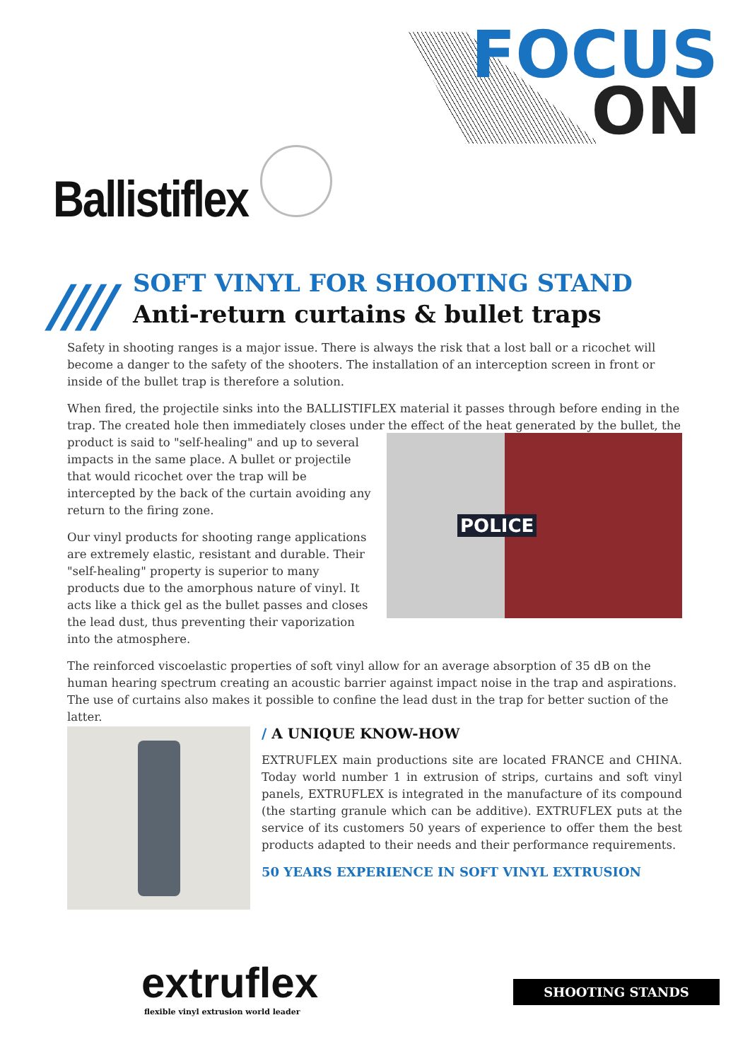FOCUS
ON
Ballistiflex
////
SOFT VINYL FOR SHOOTING STAND
Anti-return curtains & bullet traps
Safety in shooting ranges is a major issue. There is always the risk that a lost ball or a ricochet will become a danger to the safety of the shooters. The installation of an interception screen in front or inside of the bullet trap is therefore a solution.
When fired, the projectile sinks into the BALLISTIFLEX material it passes through before ending in the trap. The created hole then immediately closes under the effect of the heat generated by the bullet, the product POLICE is said to "self-healing" and up to several impacts in the same place. A bullet or projectile that would ricochet over the trap will be intercepted by the back of the curtain avoiding any return to the firing zone.
Our vinyl products for shooting range applications are extremely elastic, resistant and durable. Their "self-healing" property is superior to many products due to the amorphous nature of vinyl. It acts like a thick gel as the bullet passes and closes the lead dust, thus preventing their vaporization into the atmosphere.
The reinforced viscoelastic properties of soft vinyl allow for an average absorption of 35 dB on the human hearing spectrum creating an acoustic barrier against impact noise in the trap and aspirations. The use of curtains also makes it possible to confine the lead dust in the trap for better suction of the latter.
/ A UNIQUE KNOW-HOW
EXTRUFLEX main productions site are located FRANCE and CHINA. Today world number 1 in extrusion of strips, curtains and soft vinyl panels, EXTRUFLEX is integrated in the manufacture of its compound (the starting granule which can be additive). EXTRUFLEX puts at the service of its customers 50 years of experience to offer them the best products adapted to their needs and their performance requirements.
50 YEARS EXPERIENCE IN SOFT VINYL EXTRUSION
extruflex
flexible vinyl extrusion world leader
SHOOTING STANDS